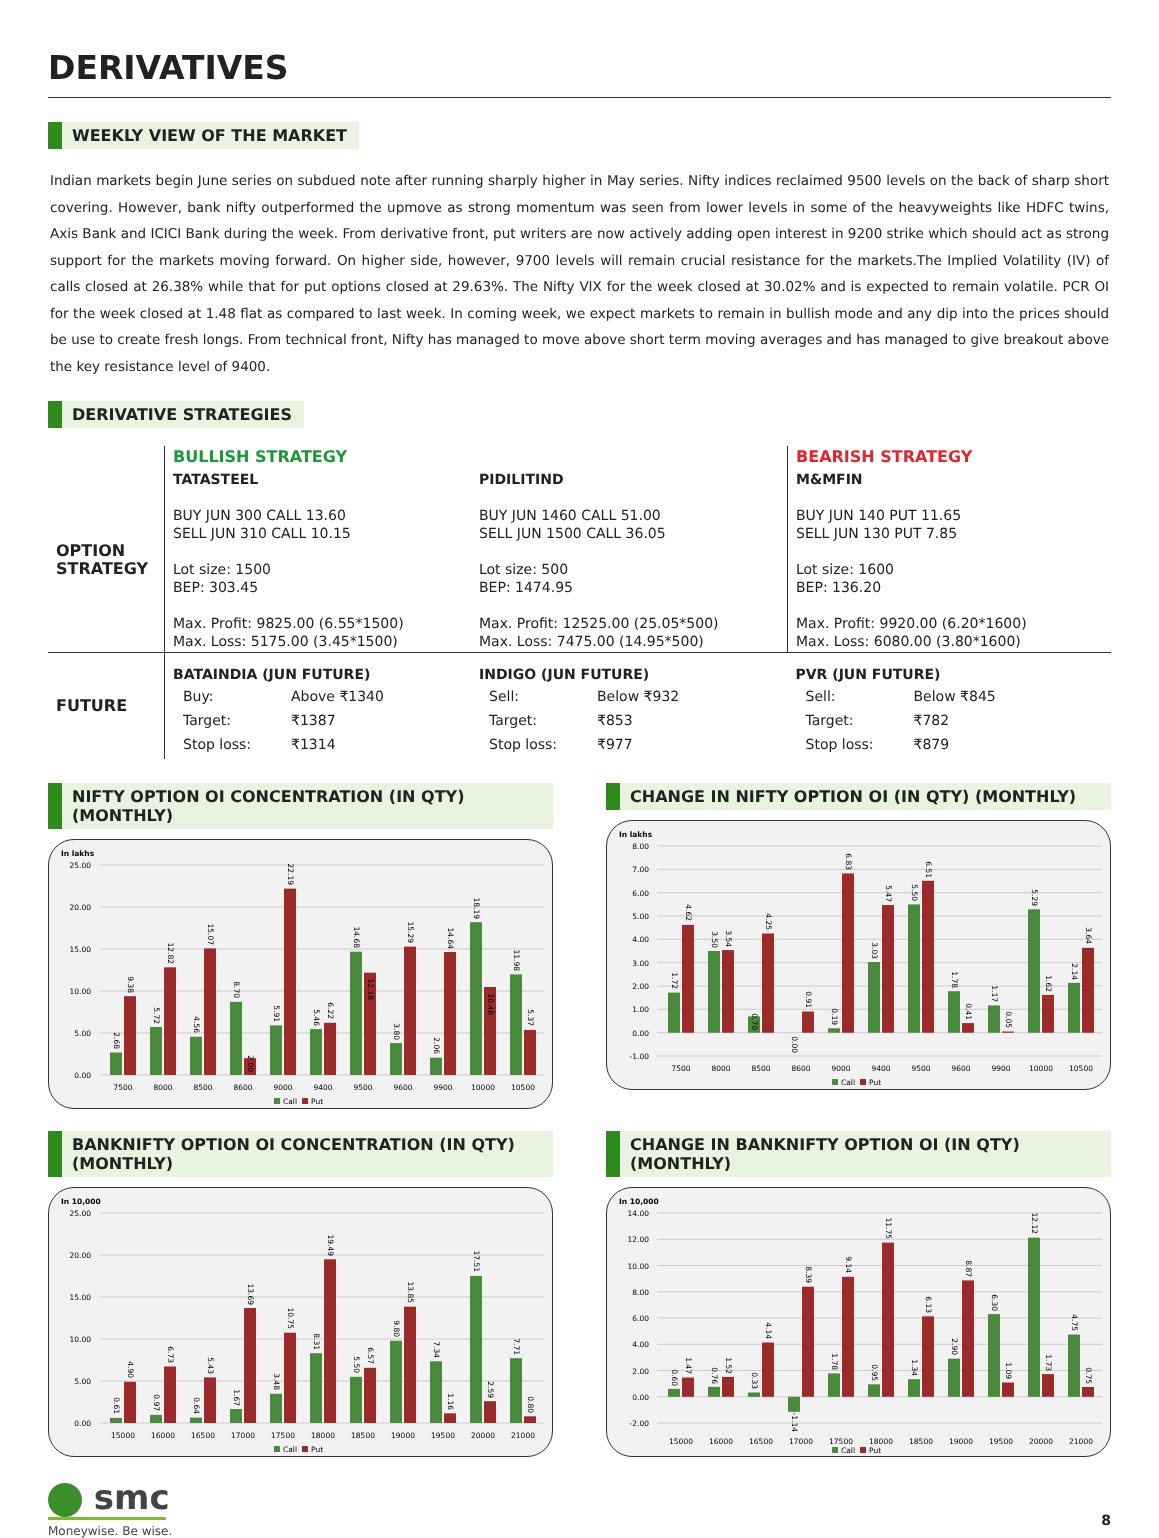DERIVATIVES
WEEKLY VIEW OF THE MARKET
Indian markets begin June series on subdued note after running sharply higher in May series. Nifty indices reclaimed 9500 levels on the back of sharp short covering. However, bank nifty outperformed the upmove as strong momentum was seen from lower levels in some of the heavyweights like HDFC twins, Axis Bank and ICICI Bank during the week. From derivative front, put writers are now actively adding open interest in 9200 strike which should act as strong support for the markets moving forward. On higher side, however, 9700 levels will remain crucial resistance for the markets.The Implied Volatility (IV) of calls closed at 26.38% while that for put options closed at 29.63%. The Nifty VIX for the week closed at 30.02% and is expected to remain volatile. PCR OI for the week closed at 1.48 flat as compared to last week. In coming week, we expect markets to remain in bullish mode and any dip into the prices should be use to create fresh longs. From technical front, Nifty has managed to move above short term moving averages and has managed to give breakout above the key resistance level of 9400.
DERIVATIVE STRATEGIES
| | BULLISH STRATEGY | | BEARISH STRATEGY |
| OPTION STRATEGY | TATASTEEL BUY JUN 300 CALL 13.60 SELL JUN 310 CALL 10.15 Lot size: 1500 BEP: 303.45 Max. Profit: 9825.00 (6.55*1500) Max. Loss: 5175.00 (3.45*1500) | PIDILITIND BUY JUN 1460 CALL 51.00 SELL JUN 1500 CALL 36.05 Lot size: 500 BEP: 1474.95 Max. Profit: 12525.00 (25.05*500) Max. Loss: 7475.00 (14.95*500) | M&MFIN BUY JUN 140 PUT 11.65 SELL JUN 130 PUT 7.85 Lot size: 1600 BEP: 136.20 Max. Profit: 9920.00 (6.20*1600) Max. Loss: 6080.00 (3.80*1600) |
| FUTURE | BATAINDIA (JUN FUTURE) / Buy: / Above ₹1340 / / Target: / ₹1387 / / Stop loss: / ₹1314 / | INDIGO (JUN FUTURE) / Sell: / Below ₹932 / / Target: / ₹853 / / Stop loss: / ₹977 / | PVR (JUN FUTURE) / Sell: / Below ₹845 / / Target: / ₹782 / / Stop loss: / ₹879 / |
NIFTY OPTION OI CONCENTRATION (IN QTY) (MONTHLY)
In lakhs
25.00
20.00
15.00
10.00
5.00
0.00
2.68
9.38
5.72
12.82
4.56
15.07
8.70
2.00
5.91
22.19
5.46
6.22
14.68
12.18
3.80
15.29
2.06
14.64
18.19
10.48
11.98
5.37
7500
8000
8500
8600
9000
9400
9500
9600
9900
10000
10500
Call
Put
CHANGE IN NIFTY OPTION OI (IN QTY) (MONTHLY)
In lakhs
8.00
7.00
6.00
5.00
4.00
3.00
2.00
1.00
0.00
-1.00
1.72
4.62
3.50
3.54
0.70
4.25
0.00
0.91
0.19
6.83
3.03
5.47
5.50
6.51
1.78
0.41
1.17
0.05
5.29
1.62
2.14
3.64
7500
8000
8500
8600
9000
9400
9500
9600
9900
10000
10500
Call
Put
BANKNIFTY OPTION OI CONCENTRATION (IN QTY) (MONTHLY)
In 10,000
25.00
20.00
15.00
10.00
5.00
0.00
0.61
4.90
0.97
6.73
0.64
5.43
1.67
13.69
3.48
10.75
8.31
19.49
5.50
6.57
9.80
13.85
7.34
1.16
17.51
2.59
7.71
0.80
15000
16000
16500
17000
17500
18000
18500
19000
19500
20000
21000
Call
Put
CHANGE IN BANKNIFTY OPTION OI (IN QTY) (MONTHLY)
In 10,000
14.00
12.00
10.00
8.00
6.00
4.00
2.00
0.00
-2.00
0.60
1.47
0.76
1.52
0.33
4.14
-1.14
8.39
1.78
9.14
0.95
11.75
1.34
6.13
2.90
8.87
6.30
1.09
12.12
1.73
4.75
0.75
15000
16000
16500
17000
17500
18000
18500
19000
19500
20000
21000
Call
Put
smc
Moneywise. Be wise.
8